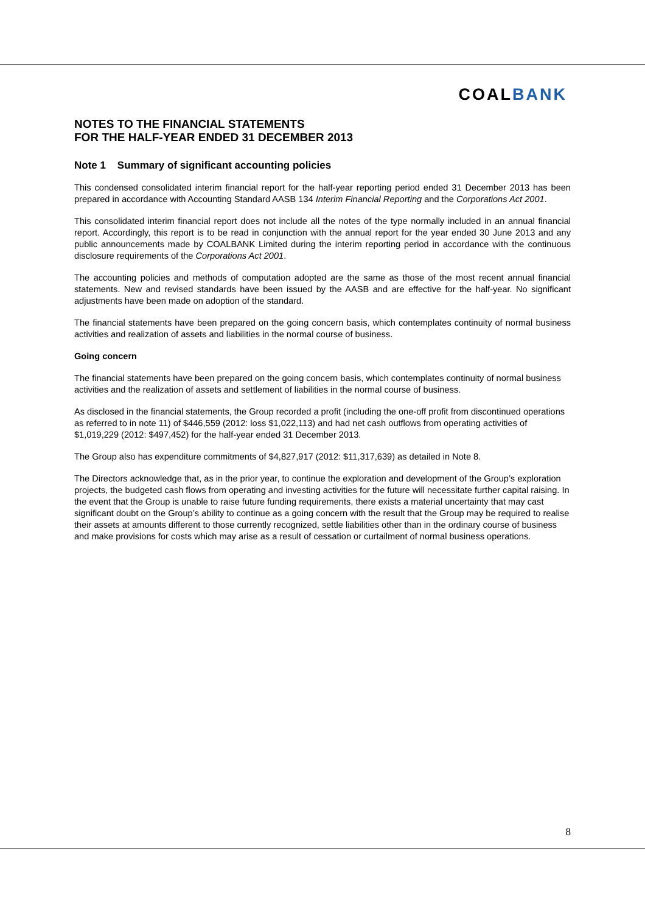COALBANK
NOTES TO THE FINANCIAL STATEMENTS
FOR THE HALF-YEAR ENDED 31 DECEMBER 2013
Note 1 Summary of significant accounting policies
This condensed consolidated interim financial report for the half-year reporting period ended 31 December 2013 has been prepared in accordance with Accounting Standard AASB 134 Interim Financial Reporting and the Corporations Act 2001.
This consolidated interim financial report does not include all the notes of the type normally included in an annual financial report. Accordingly, this report is to be read in conjunction with the annual report for the year ended 30 June 2013 and any public announcements made by COALBANK Limited during the interim reporting period in accordance with the continuous disclosure requirements of the Corporations Act 2001.
The accounting policies and methods of computation adopted are the same as those of the most recent annual financial statements. New and revised standards have been issued by the AASB and are effective for the half-year. No significant adjustments have been made on adoption of the standard.
The financial statements have been prepared on the going concern basis, which contemplates continuity of normal business activities and realization of assets and liabilities in the normal course of business.
Going concern
The financial statements have been prepared on the going concern basis, which contemplates continuity of normal business activities and the realization of assets and settlement of liabilities in the normal course of business.
As disclosed in the financial statements, the Group recorded a profit (including the one-off profit from discontinued operations as referred to in note 11) of $446,559 (2012: loss $1,022,113) and had net cash outflows from operating activities of $1,019,229 (2012: $497,452) for the half-year ended 31 December 2013.
The Group also has expenditure commitments of $4,827,917 (2012: $11,317,639) as detailed in Note 8.
The Directors acknowledge that, as in the prior year, to continue the exploration and development of the Group’s exploration projects, the budgeted cash flows from operating and investing activities for the future will necessitate further capital raising. In the event that the Group is unable to raise future funding requirements, there exists a material uncertainty that may cast significant doubt on the Group’s ability to continue as a going concern with the result that the Group may be required to realise their assets at amounts different to those currently recognized, settle liabilities other than in the ordinary course of business and make provisions for costs which may arise as a result of cessation or curtailment of normal business operations.
8